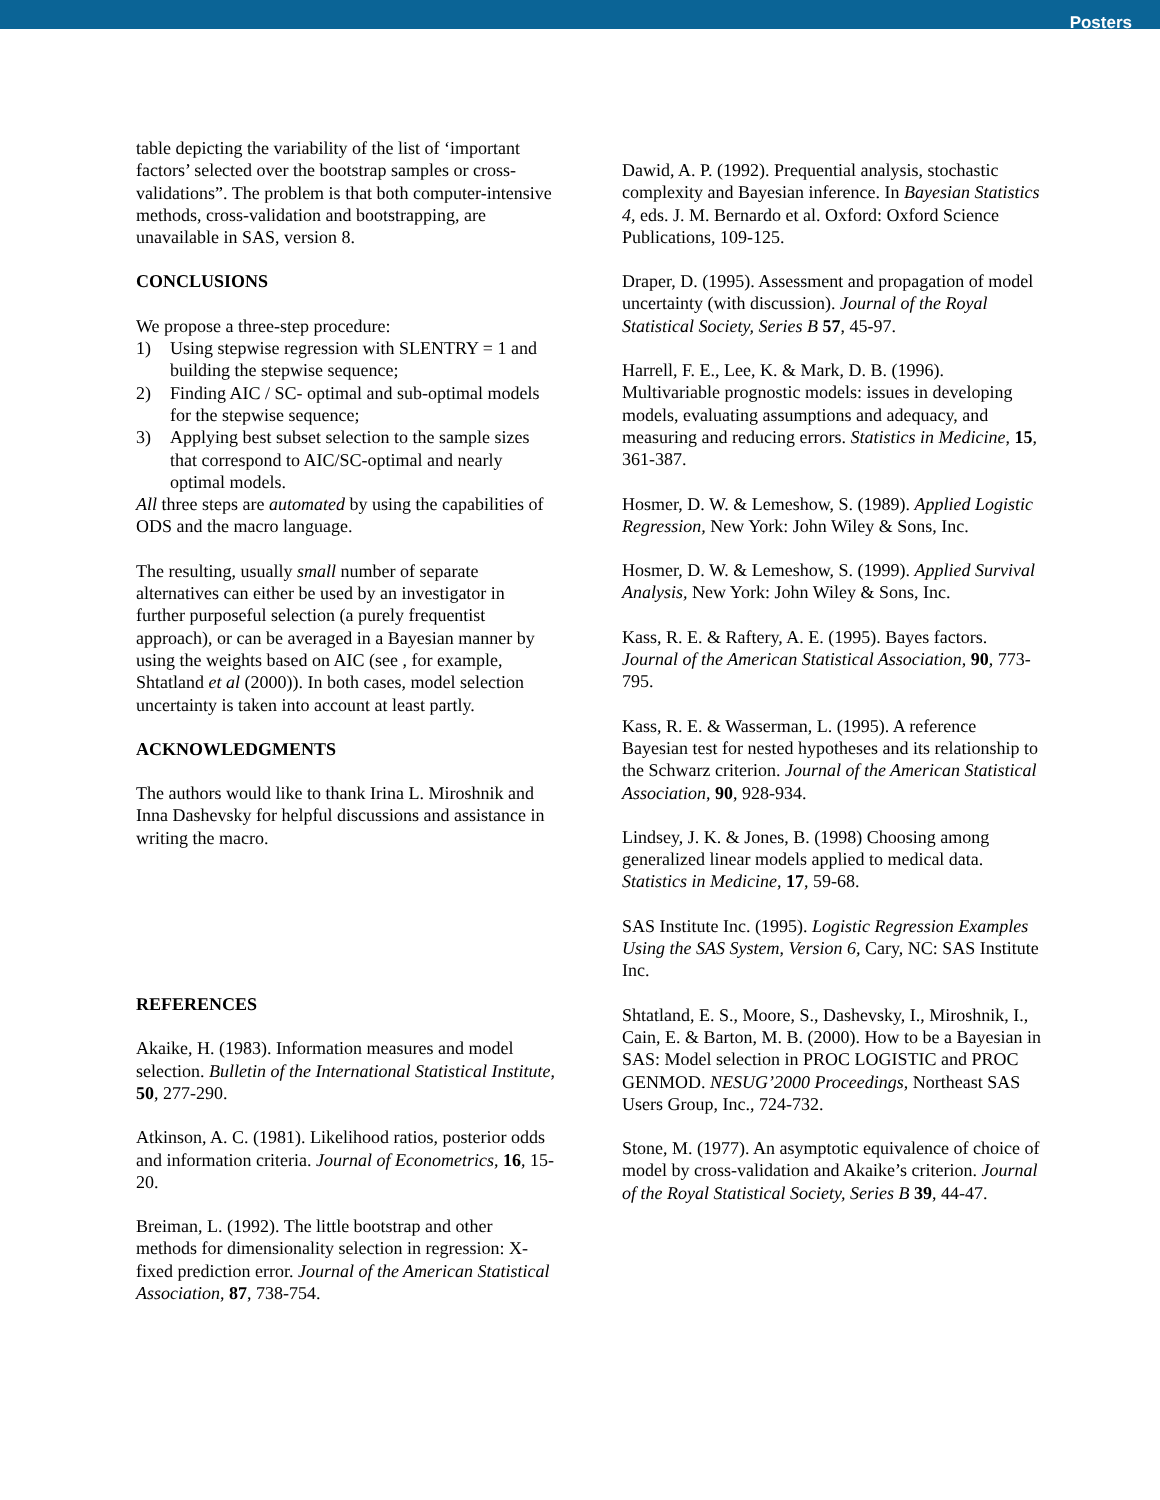Posters
table depicting the variability of the list of ‘important factors’ selected over the bootstrap samples or cross-validations”. The problem is that both computer-intensive methods, cross-validation and bootstrapping, are unavailable in SAS, version 8.
CONCLUSIONS
We propose a three-step procedure:
1) Using stepwise regression with SLENTRY = 1 and building the stepwise sequence;
2) Finding AIC / SC- optimal and sub-optimal models for the stepwise sequence;
3) Applying best subset selection to the sample sizes that correspond to AIC/SC-optimal and nearly optimal models.
All three steps are automated by using the capabilities of ODS and the macro language.
The resulting, usually small number of separate alternatives can either be used by an investigator in further purposeful selection (a purely frequentist approach), or can be averaged in a Bayesian manner by using the weights based on AIC (see , for example, Shtatland et al (2000)). In both cases, model selection uncertainty is taken into account at least partly.
ACKNOWLEDGMENTS
The authors would like to thank Irina L. Miroshnik and Inna Dashevsky for helpful discussions and assistance in writing the macro.
REFERENCES
Akaike, H. (1983). Information measures and model selection. Bulletin of the International Statistical Institute, 50, 277-290.
Atkinson, A. C. (1981). Likelihood ratios, posterior odds and information criteria. Journal of Econometrics, 16, 15-20.
Breiman, L. (1992). The little bootstrap and other methods for dimensionality selection in regression: X-fixed prediction error. Journal of the American Statistical Association, 87, 738-754.
Dawid, A. P. (1992). Prequential analysis, stochastic complexity and Bayesian inference. In Bayesian Statistics 4, eds. J. M. Bernardo et al. Oxford: Oxford Science Publications, 109-125.
Draper, D. (1995). Assessment and propagation of model uncertainty (with discussion). Journal of the Royal Statistical Society, Series B 57, 45-97.
Harrell, F. E., Lee, K. & Mark, D. B. (1996). Multivariable prognostic models: issues in developing models, evaluating assumptions and adequacy, and measuring and reducing errors. Statistics in Medicine, 15, 361-387.
Hosmer, D. W. & Lemeshow, S. (1989). Applied Logistic Regression, New York: John Wiley & Sons, Inc.
Hosmer, D. W. & Lemeshow, S. (1999). Applied Survival Analysis, New York: John Wiley & Sons, Inc.
Kass, R. E. & Raftery, A. E. (1995). Bayes factors. Journal of the American Statistical Association, 90, 773-795.
Kass, R. E. & Wasserman, L. (1995). A reference Bayesian test for nested hypotheses and its relationship to the Schwarz criterion. Journal of the American Statistical Association, 90, 928-934.
Lindsey, J. K. & Jones, B. (1998) Choosing among generalized linear models applied to medical data. Statistics in Medicine, 17, 59-68.
SAS Institute Inc. (1995). Logistic Regression Examples Using the SAS System, Version 6, Cary, NC: SAS Institute Inc.
Shtatland, E. S., Moore, S., Dashevsky, I., Miroshnik, I., Cain, E. & Barton, M. B. (2000). How to be a Bayesian in SAS: Model selection in PROC LOGISTIC and PROC GENMOD. NESUG’2000 Proceedings, Northeast SAS Users Group, Inc., 724-732.
Stone, M. (1977). An asymptotic equivalence of choice of model by cross-validation and Akaike’s criterion. Journal of the Royal Statistical Society, Series B 39, 44-47.